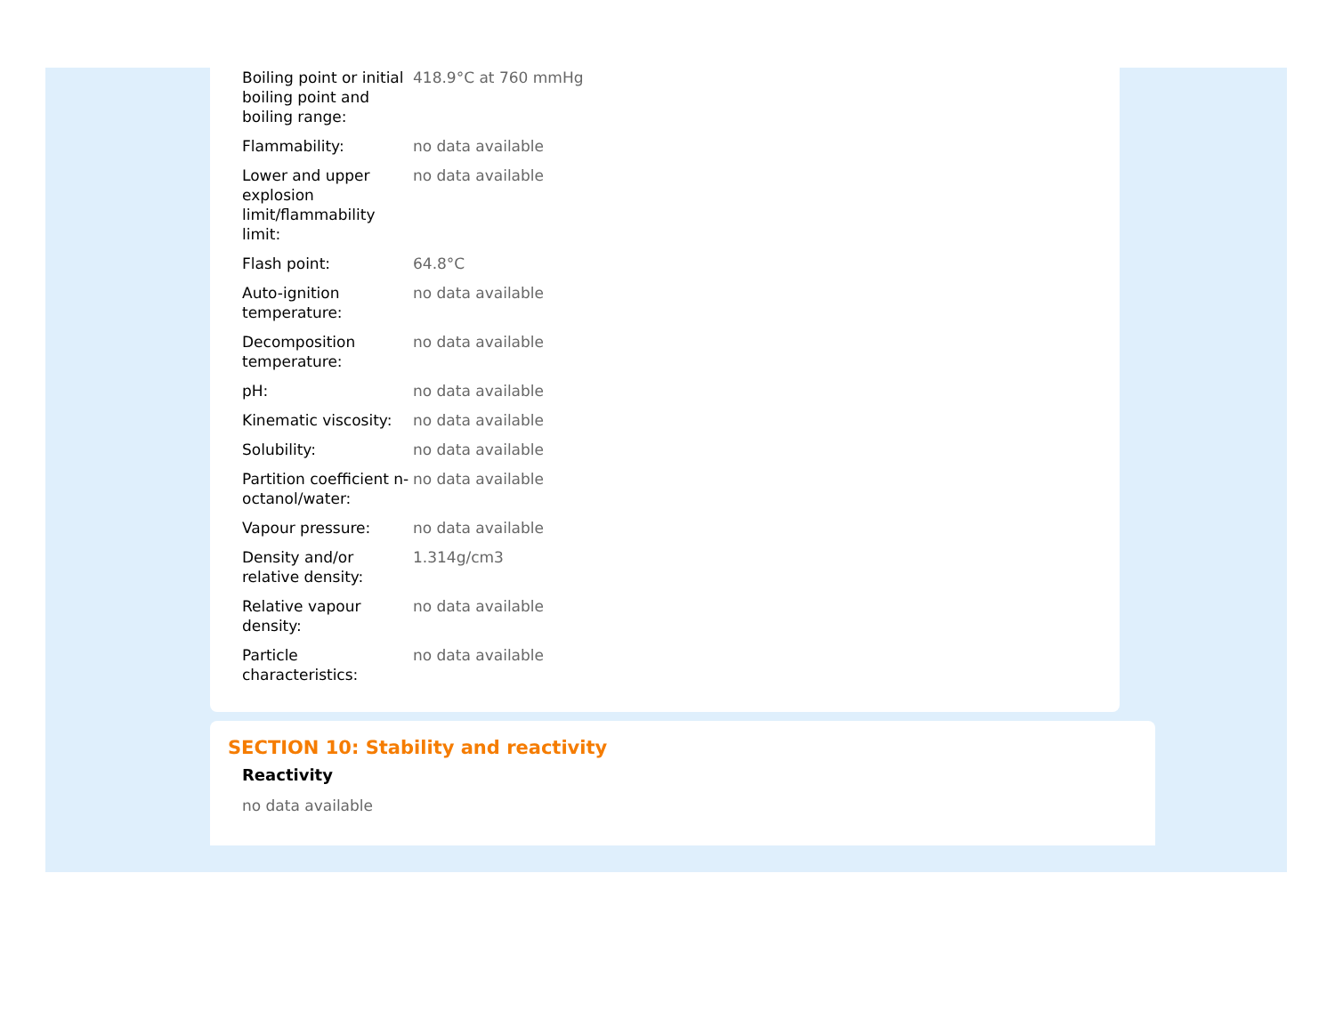| Boiling point or initial boiling point and boiling range: | 418.9°C at 760 mmHg |
| Flammability: | no data available |
| Lower and upper explosion limit/flammability limit: | no data available |
| Flash point: | 64.8°C |
| Auto-ignition temperature: | no data available |
| Decomposition temperature: | no data available |
| pH: | no data available |
| Kinematic viscosity: | no data available |
| Solubility: | no data available |
| Partition coefficient n-octanol/water: | no data available |
| Vapour pressure: | no data available |
| Density and/or relative density: | 1.314g/cm3 |
| Relative vapour density: | no data available |
| Particle characteristics: | no data available |
SECTION 10: Stability and reactivity
Reactivity
no data available